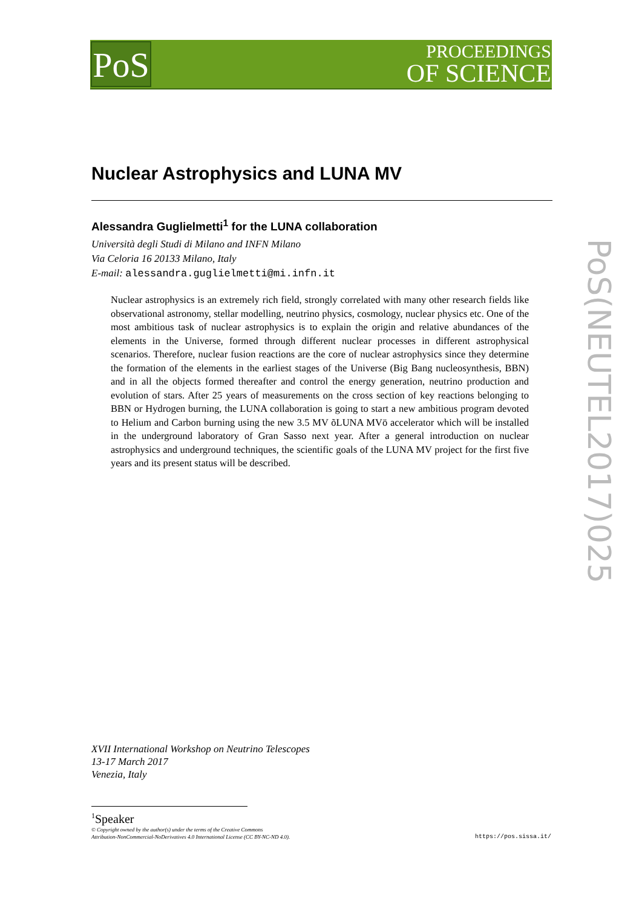PoS
PROCEEDINGS
OF SCIENCE
PoS(NEUTEL2017)025
Nuclear Astrophysics and LUNA MV
Alessandra Guglielmetti<sup>1</sup> for the LUNA collaboration
Università degli Studi di Milano and INFN Milano
Via Celoria 16 20133 Milano, Italy
E-mail: alessandra.guglielmetti@mi.infn.it
Nuclear astrophysics is an extremely rich field, strongly correlated with many other research fields like observational astronomy, stellar modelling, neutrino physics, cosmology, nuclear physics etc. One of the most ambitious task of nuclear astrophysics is to explain the origin and relative abundances of the elements in the Universe, formed through different nuclear processes in different astrophysical scenarios. Therefore, nuclear fusion reactions are the core of nuclear astrophysics since they determine the formation of the elements in the earliest stages of the Universe (Big Bang nucleosynthesis, BBN) and in all the objects formed thereafter and control the energy generation, neutrino production and evolution of stars. After 25 years of measurements on the cross section of key reactions belonging to BBN or Hydrogen burning, the LUNA collaboration is going to start a new ambitious program devoted to Helium and Carbon burning using the new 3.5 MV õLUNA MVö accelerator which will be installed in the underground laboratory of Gran Sasso next year. After a general introduction on nuclear astrophysics and underground techniques, the scientific goals of the LUNA MV project for the first five years and its present status will be described.
XVII International Workshop on Neutrino Telescopes
13-17 March 2017
Venezia, Italy
<sup>1</sup> Speaker
© Copyright owned by the author(s) under the terms of the Creative Commons
Attribution-NonCommercial-NoDerivatives 4.0 International License (CC BY-NC-ND 4.0).
https://pos.sissa.it/